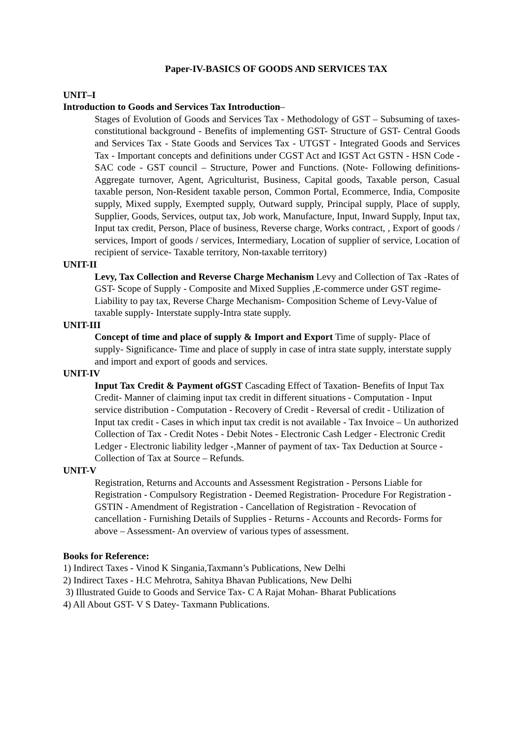Paper-IV-BASICS OF GOODS AND SERVICES TAX
UNIT–I
Introduction to Goods and Services Tax Introduction–
Stages of Evolution of Goods and Services Tax - Methodology of GST – Subsuming of taxes- constitutional background - Benefits of implementing GST- Structure of GST- Central Goods and Services Tax - State Goods and Services Tax - UTGST - Integrated Goods and Services Tax - Important concepts and definitions under CGST Act and IGST Act GSTN - HSN Code - SAC code - GST council – Structure, Power and Functions. (Note- Following definitions- Aggregate turnover, Agent, Agriculturist, Business, Capital goods, Taxable person, Casual taxable person, Non-Resident taxable person, Common Portal, Ecommerce, India, Composite supply, Mixed supply, Exempted supply, Outward supply, Principal supply, Place of supply, Supplier, Goods, Services, output tax, Job work, Manufacture, Input, Inward Supply, Input tax, Input tax credit, Person, Place of business, Reverse charge, Works contract, , Export of goods / services, Import of goods / services, Intermediary, Location of supplier of service, Location of recipient of service- Taxable territory, Non-taxable territory)
UNIT-II
Levy, Tax Collection and Reverse Charge Mechanism Levy and Collection of Tax -Rates of GST- Scope of Supply - Composite and Mixed Supplies ,E-commerce under GST regime- Liability to pay tax, Reverse Charge Mechanism- Composition Scheme of Levy-Value of taxable supply- Interstate supply-Intra state supply.
UNIT-III
Concept of time and place of supply & Import and Export Time of supply- Place of supply- Significance- Time and place of supply in case of intra state supply, interstate supply and import and export of goods and services.
UNIT-IV
Input Tax Credit & Payment ofGST Cascading Effect of Taxation- Benefits of Input Tax Credit- Manner of claiming input tax credit in different situations - Computation - Input service distribution - Computation - Recovery of Credit - Reversal of credit - Utilization of Input tax credit - Cases in which input tax credit is not available - Tax Invoice – Un authorized Collection of Tax - Credit Notes - Debit Notes - Electronic Cash Ledger - Electronic Credit Ledger - Electronic liability ledger -,Manner of payment of tax- Tax Deduction at Source - Collection of Tax at Source – Refunds.
UNIT-V
Registration, Returns and Accounts and Assessment Registration - Persons Liable for Registration - Compulsory Registration - Deemed Registration- Procedure For Registration - GSTIN - Amendment of Registration - Cancellation of Registration - Revocation of cancellation - Furnishing Details of Supplies - Returns - Accounts and Records- Forms for above – Assessment- An overview of various types of assessment.
Books for Reference:
1) Indirect Taxes - Vinod K Singania,Taxmann’s Publications, New Delhi
2) Indirect Taxes - H.C Mehrotra, Sahitya Bhavan Publications, New Delhi
3) Illustrated Guide to Goods and Service Tax- C A Rajat Mohan- Bharat Publications
4) All About GST- V S Datey- Taxmann Publications.